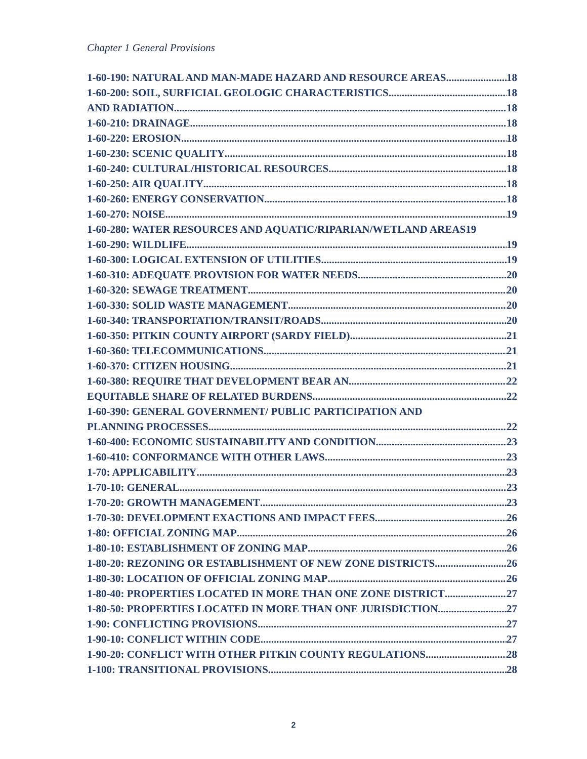Chapter 1 General Provisions
1-60-190: NATURAL AND MAN-MADE HAZARD AND RESOURCE AREAS 18
1-60-200: SOIL, SURFICIAL GEOLOGIC CHARACTERISTICS 18
AND RADIATION 18
1-60-210: DRAINAGE 18
1-60-220: EROSION 18
1-60-230: SCENIC QUALITY 18
1-60-240: CULTURAL/HISTORICAL RESOURCES 18
1-60-250: AIR QUALITY 18
1-60-260: ENERGY CONSERVATION 18
1-60-270: NOISE 19
1-60-280: WATER RESOURCES AND AQUATIC/RIPARIAN/WETLAND AREAS 19
1-60-290: WILDLIFE 19
1-60-300: LOGICAL EXTENSION OF UTILITIES 19
1-60-310: ADEQUATE PROVISION FOR WATER NEEDS 20
1-60-320: SEWAGE TREATMENT 20
1-60-330: SOLID WASTE MANAGEMENT 20
1-60-340: TRANSPORTATION/TRANSIT/ROADS 20
1-60-350: PITKIN COUNTY AIRPORT (SARDY FIELD) 21
1-60-360: TELECOMMUNICATIONS 21
1-60-370: CITIZEN HOUSING 21
1-60-380: REQUIRE THAT DEVELOPMENT BEAR AN 22
EQUITABLE SHARE OF RELATED BURDENS 22
1-60-390: GENERAL GOVERNMENT/ PUBLIC PARTICIPATION AND
PLANNING PROCESSES 22
1-60-400: ECONOMIC SUSTAINABILITY AND CONDITION 23
1-60-410: CONFORMANCE WITH OTHER LAWS 23
1-70: APPLICABILITY 23
1-70-10: GENERAL 23
1-70-20: GROWTH MANAGEMENT 23
1-70-30: DEVELOPMENT EXACTIONS AND IMPACT FEES 26
1-80: OFFICIAL ZONING MAP 26
1-80-10: ESTABLISHMENT OF ZONING MAP 26
1-80-20: REZONING OR ESTABLISHMENT OF NEW ZONE DISTRICTS 26
1-80-30: LOCATION OF OFFICIAL ZONING MAP 26
1-80-40: PROPERTIES LOCATED IN MORE THAN ONE ZONE DISTRICT 27
1-80-50: PROPERTIES LOCATED IN MORE THAN ONE JURISDICTION 27
1-90: CONFLICTING PROVISIONS 27
1-90-10: CONFLICT WITHIN CODE 27
1-90-20: CONFLICT WITH OTHER PITKIN COUNTY REGULATIONS 28
1-100: TRANSITIONAL PROVISIONS 28
2